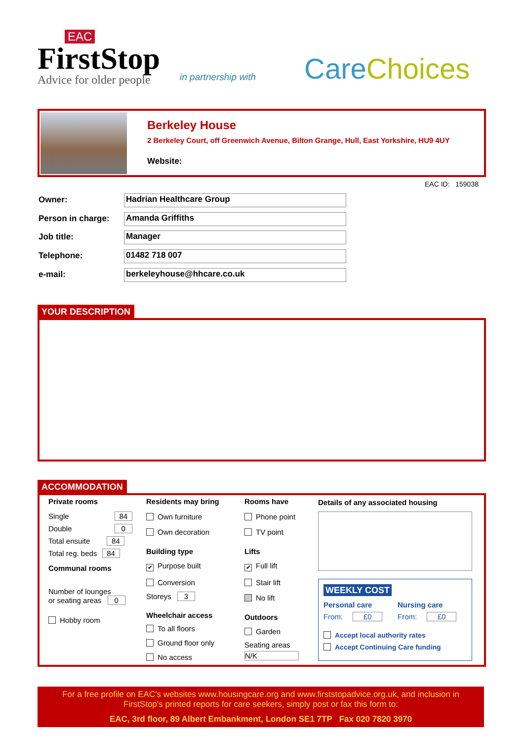EAC
FirstStop
Advice for older people
in partnership with CareChoices
Berkeley House
2 Berkeley Court, off Greenwich Avenue, Bilton Grange, Hull, East Yorkshire, HU9 4UY
Website:
EAC ID: 159038
Owner: Hadrian Healthcare Group
Person in charge: Amanda Griffiths
Job title: Manager
Telephone: 01482 718 007
e-mail: berkeleyhouse@hhcare.co.uk
YOUR DESCRIPTION
ACCOMMODATION
Private rooms
Single 84
Double 0
Total ensuite 84
Total reg. beds 84
Communal rooms
Number of lounges
or seating areas 0
Hobby room
Residents may bring
Own furniture
Own decoration
Building type
✔ Purpose built
Conversion
Storeys 3
Wheelchair access
To all floors
Ground floor only
No access
Rooms have
Phone point
TV point
Lifts
✔ Full lift
Stair lift
No lift
Outdoors
Garden
Seating areas
N/K
Details of any associated housing
WEEKLY COST
Personal care Nursing care
From: £0 From: £0
Accept local authority rates
Accept Continuing Care funding
For a free profile on EAC's websites www.housingcare.org and www.firststopadvice.org.uk, and inclusion in
FirstStop's printed reports for care seekers, simply post or fax this form to:
EAC, 3rd floor, 89 Albert Embankment, London SE1 7TP Fax 020 7820 3970